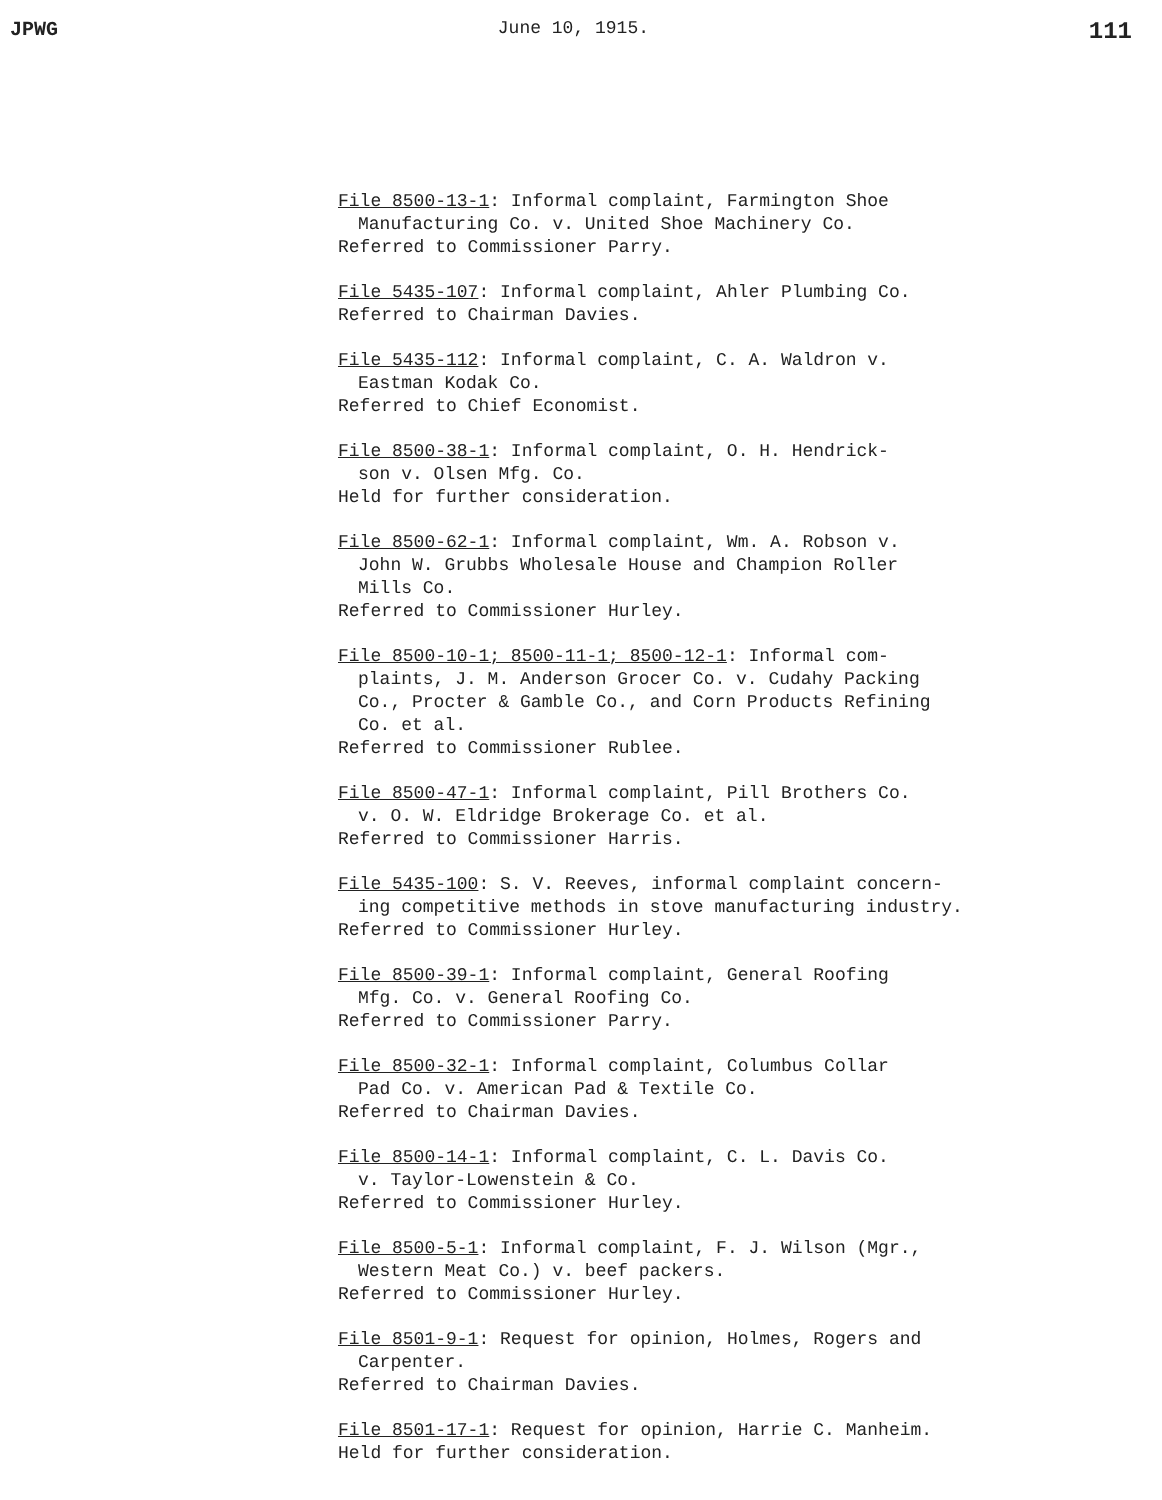JPWG June 10, 1915. 111
File 8500-13-1: Informal complaint, Farmington Shoe
Manufacturing Co. v. United Shoe Machinery Co.
Referred to Commissioner Parry.
File 5435-107: Informal complaint, Ahler Plumbing Co.
Referred to Chairman Davies.
File 5435-112: Informal complaint, C. A. Waldron v.
Eastman Kodak Co.
Referred to Chief Economist.
File 8500-38-1: Informal complaint, O. H. Hendrick-
son v. Olsen Mfg. Co.
Held for further consideration.
File 8500-62-1: Informal complaint, Wm. A. Robson v.
John W. Grubbs Wholesale House and Champion Roller
Mills Co.
Referred to Commissioner Hurley.
File 8500-10-1; 8500-11-1; 8500-12-1: Informal com-
plaints, J. M. Anderson Grocer Co. v. Cudahy Packing
Co., Procter & Gamble Co., and Corn Products Refining
Co. et al.
Referred to Commissioner Rublee.
File 8500-47-1: Informal complaint, Pill Brothers Co.
v. O. W. Eldridge Brokerage Co. et al.
Referred to Commissioner Harris.
File 5435-100: S. V. Reeves, informal complaint concern-
ing competitive methods in stove manufacturing industry.
Referred to Commissioner Hurley.
File 8500-39-1: Informal complaint, General Roofing
Mfg. Co. v. General Roofing Co.
Referred to Commissioner Parry.
File 8500-32-1: Informal complaint, Columbus Collar
Pad Co. v. American Pad & Textile Co.
Referred to Chairman Davies.
File 8500-14-1: Informal complaint, C. L. Davis Co.
v. Taylor-Lowenstein & Co.
Referred to Commissioner Hurley.
File 8500-5-1: Informal complaint, F. J. Wilson (Mgr.,
Western Meat Co.) v. beef packers.
Referred to Commissioner Hurley.
File 8501-9-1: Request for opinion, Holmes, Rogers and
Carpenter.
Referred to Chairman Davies.
File 8501-17-1: Request for opinion, Harrie C. Manheim.
Held for further consideration.